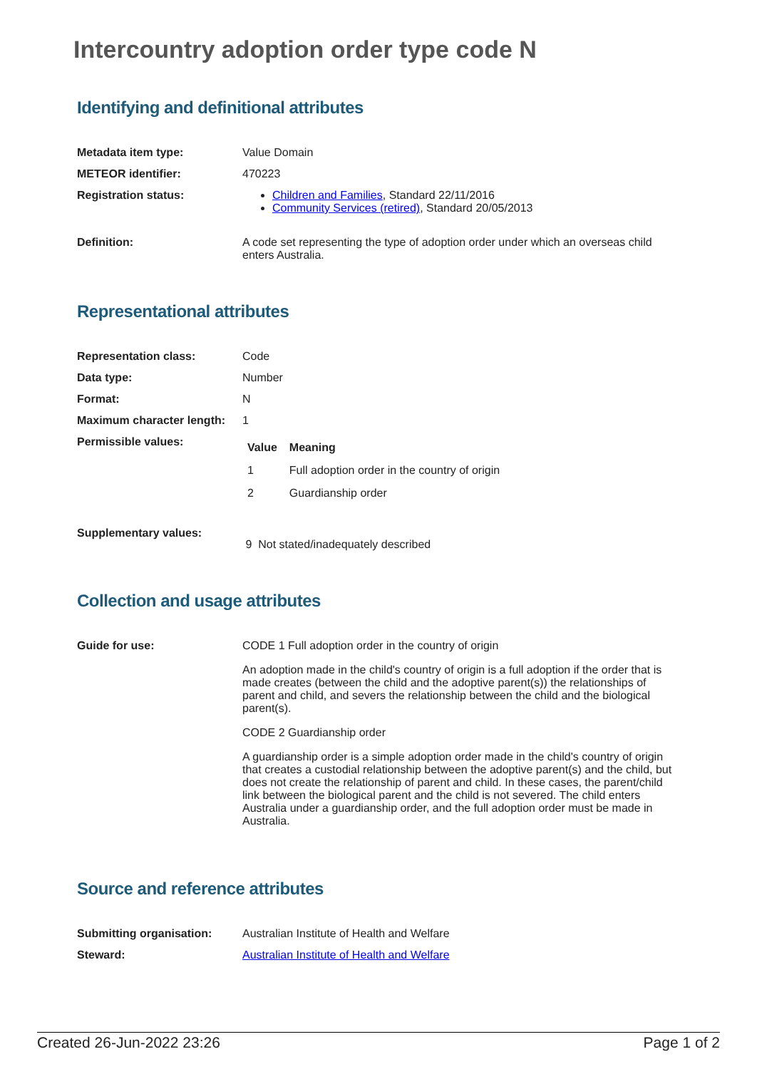Intercountry adoption order type code N
Identifying and definitional attributes
| Metadata item type: | Value Domain |
| METEOR identifier: | 470223 |
| Registration status: | Children and Families , Standard 22/11/2016 Community Services (retired) , Standard 20/05/2013 |
| Definition: | A code set representing the type of adoption order under which an overseas child enters Australia. |
Representational attributes
| Representation class: | Code |
| Data type: | Number |
| Format: | N |
| Maximum character length: | 1 |
| Permissible values: | / Value / Meaning / / --- / --- / / 1 / Full adoption order in the country of origin / / 2 / Guardianship order / |
| Supplementary values: | 9 Not stated/inadequately described |
Collection and usage attributes
| Guide for use: | CODE 1 Full adoption order in the country of origin An adoption made in the child's country of origin is a full adoption if the order that is made creates (between the child and the adoptive parent(s)) the relationships of parent and child, and severs the relationship between the child and the biological parent(s). CODE 2 Guardianship order A guardianship order is a simple adoption order made in the child's country of origin that creates a custodial relationship between the adoptive parent(s) and the child, but does not create the relationship of parent and child. In these cases, the parent/child link between the biological parent and the child is not severed. The child enters Australia under a guardianship order, and the full adoption order must be made in Australia. |
Source and reference attributes
| Submitting organisation: | Australian Institute of Health and Welfare |
| Steward: | Australian Institute of Health and Welfare |
Created 26-Jun-2022 23:26 Page 1 of 2